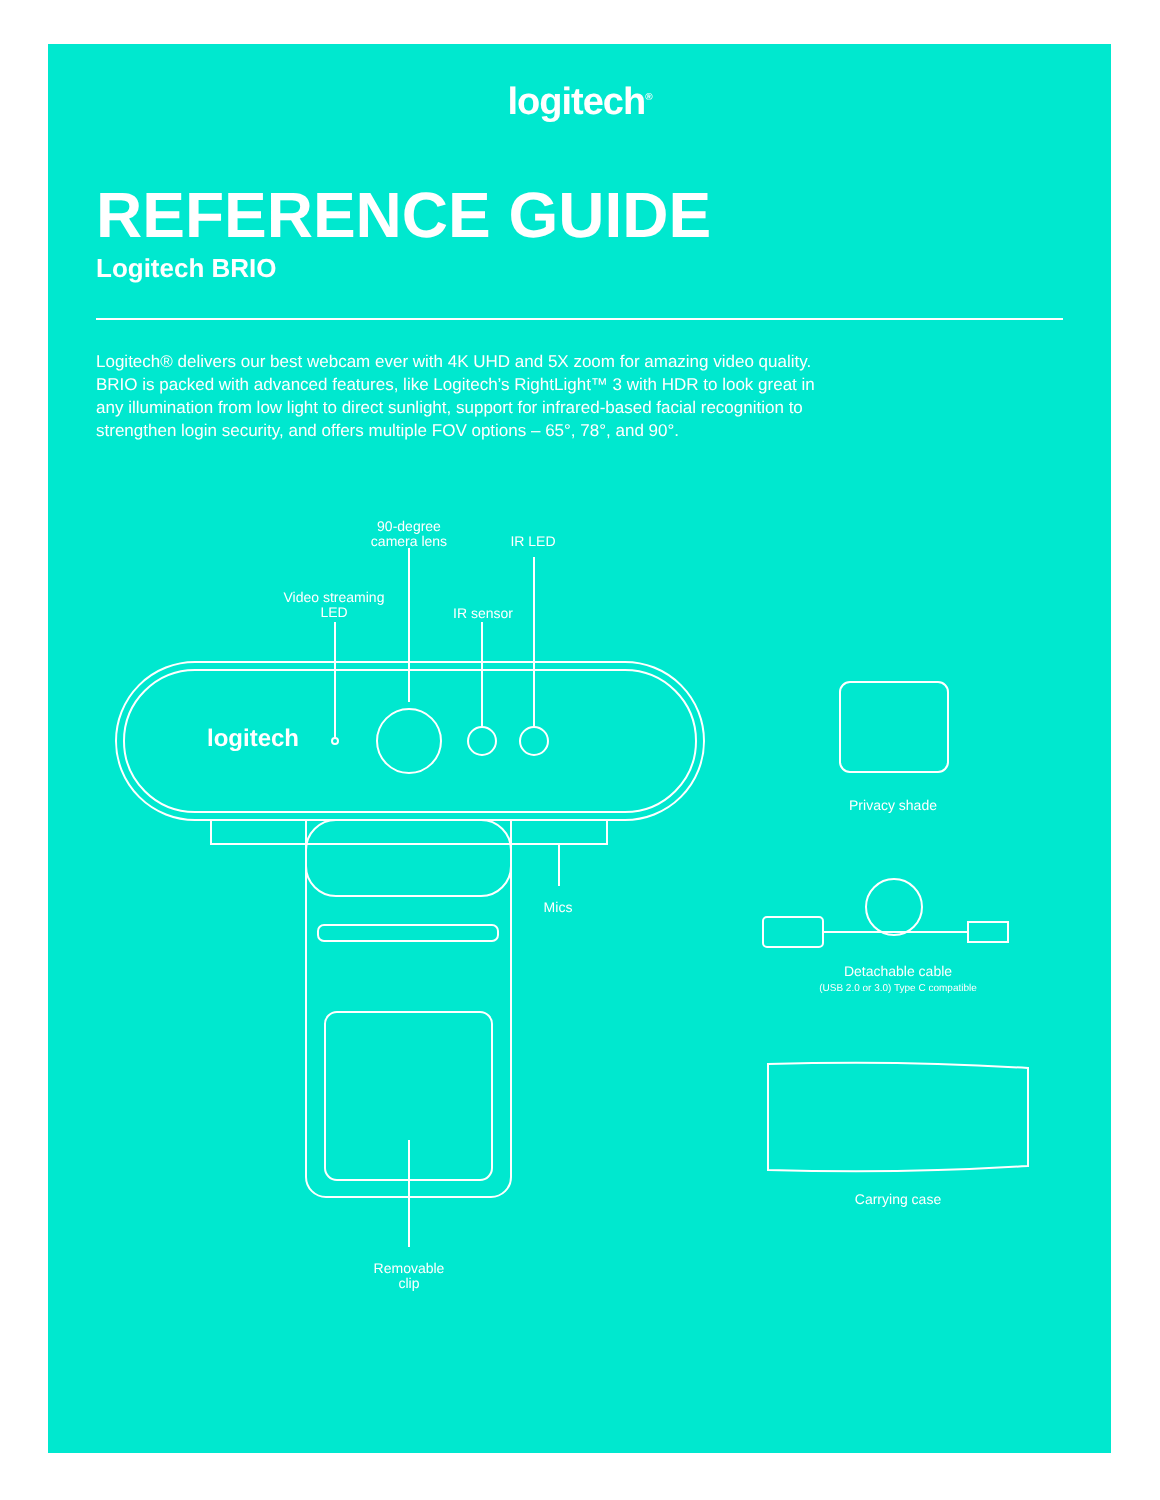logitech<sup>®</sup>
REFERENCE GUIDE
Logitech BRIO
Logitech® delivers our best webcam ever with 4K UHD and 5X zoom for amazing video quality. BRIO is packed with advanced features, like Logitech’s RightLight™ 3 with HDR to look great in any illumination from low light to direct sunlight, support for infrared-based facial recognition to strengthen login security, and offers multiple FOV options – 65°, 78°, and 90°.
90-degree
camera lens
IR LED
Video streaming
LED
IR sensor
logitech
Privacy shade
Mics
Detachable cable
(USB 2.0 or 3.0) Type C compatible
Carrying case
Removable
clip